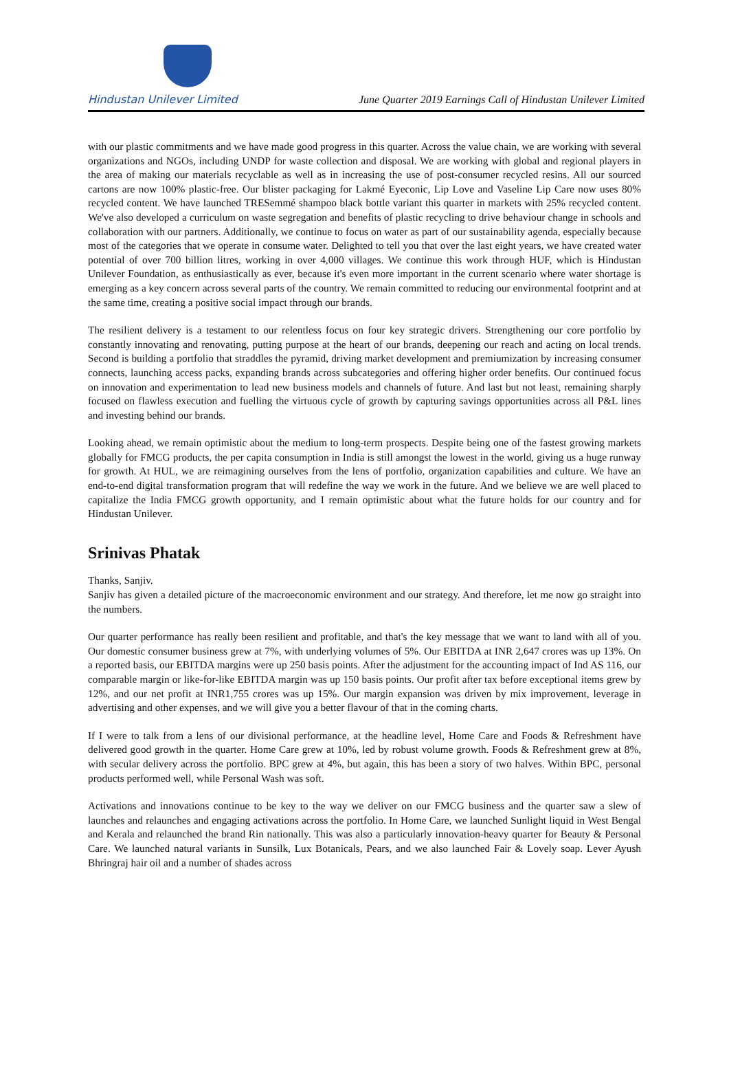Hindustan Unilever Limited
June Quarter 2019 Earnings Call of Hindustan Unilever Limited
with our plastic commitments and we have made good progress in this quarter. Across the value chain, we are working with several organizations and NGOs, including UNDP for waste collection and disposal. We are working with global and regional players in the area of making our materials recyclable as well as in increasing the use of post-consumer recycled resins. All our sourced cartons are now 100% plastic-free. Our blister packaging for Lakmé Eyeconic, Lip Love and Vaseline Lip Care now uses 80% recycled content. We have launched TRESemmé shampoo black bottle variant this quarter in markets with 25% recycled content. We've also developed a curriculum on waste segregation and benefits of plastic recycling to drive behaviour change in schools and collaboration with our partners. Additionally, we continue to focus on water as part of our sustainability agenda, especially because most of the categories that we operate in consume water. Delighted to tell you that over the last eight years, we have created water potential of over 700 billion litres, working in over 4,000 villages. We continue this work through HUF, which is Hindustan Unilever Foundation, as enthusiastically as ever, because it's even more important in the current scenario where water shortage is emerging as a key concern across several parts of the country. We remain committed to reducing our environmental footprint and at the same time, creating a positive social impact through our brands.
The resilient delivery is a testament to our relentless focus on four key strategic drivers. Strengthening our core portfolio by constantly innovating and renovating, putting purpose at the heart of our brands, deepening our reach and acting on local trends. Second is building a portfolio that straddles the pyramid, driving market development and premiumization by increasing consumer connects, launching access packs, expanding brands across subcategories and offering higher order benefits. Our continued focus on innovation and experimentation to lead new business models and channels of future. And last but not least, remaining sharply focused on flawless execution and fuelling the virtuous cycle of growth by capturing savings opportunities across all P&L lines and investing behind our brands.
Looking ahead, we remain optimistic about the medium to long-term prospects. Despite being one of the fastest growing markets globally for FMCG products, the per capita consumption in India is still amongst the lowest in the world, giving us a huge runway for growth. At HUL, we are reimagining ourselves from the lens of portfolio, organization capabilities and culture. We have an end-to-end digital transformation program that will redefine the way we work in the future. And we believe we are well placed to capitalize the India FMCG growth opportunity, and I remain optimistic about what the future holds for our country and for Hindustan Unilever.
Srinivas Phatak
Thanks, Sanjiv.
Sanjiv has given a detailed picture of the macroeconomic environment and our strategy. And therefore, let me now go straight into the numbers.
Our quarter performance has really been resilient and profitable, and that's the key message that we want to land with all of you. Our domestic consumer business grew at 7%, with underlying volumes of 5%. Our EBITDA at INR 2,647 crores was up 13%. On a reported basis, our EBITDA margins were up 250 basis points. After the adjustment for the accounting impact of Ind AS 116, our comparable margin or like-for-like EBITDA margin was up 150 basis points. Our profit after tax before exceptional items grew by 12%, and our net profit at INR1,755 crores was up 15%. Our margin expansion was driven by mix improvement, leverage in advertising and other expenses, and we will give you a better flavour of that in the coming charts.
If I were to talk from a lens of our divisional performance, at the headline level, Home Care and Foods & Refreshment have delivered good growth in the quarter. Home Care grew at 10%, led by robust volume growth. Foods & Refreshment grew at 8%, with secular delivery across the portfolio. BPC grew at 4%, but again, this has been a story of two halves. Within BPC, personal products performed well, while Personal Wash was soft.
Activations and innovations continue to be key to the way we deliver on our FMCG business and the quarter saw a slew of launches and relaunches and engaging activations across the portfolio. In Home Care, we launched Sunlight liquid in West Bengal and Kerala and relaunched the brand Rin nationally. This was also a particularly innovation-heavy quarter for Beauty & Personal Care. We launched natural variants in Sunsilk, Lux Botanicals, Pears, and we also launched Fair & Lovely soap. Lever Ayush Bhringraj hair oil and a number of shades across